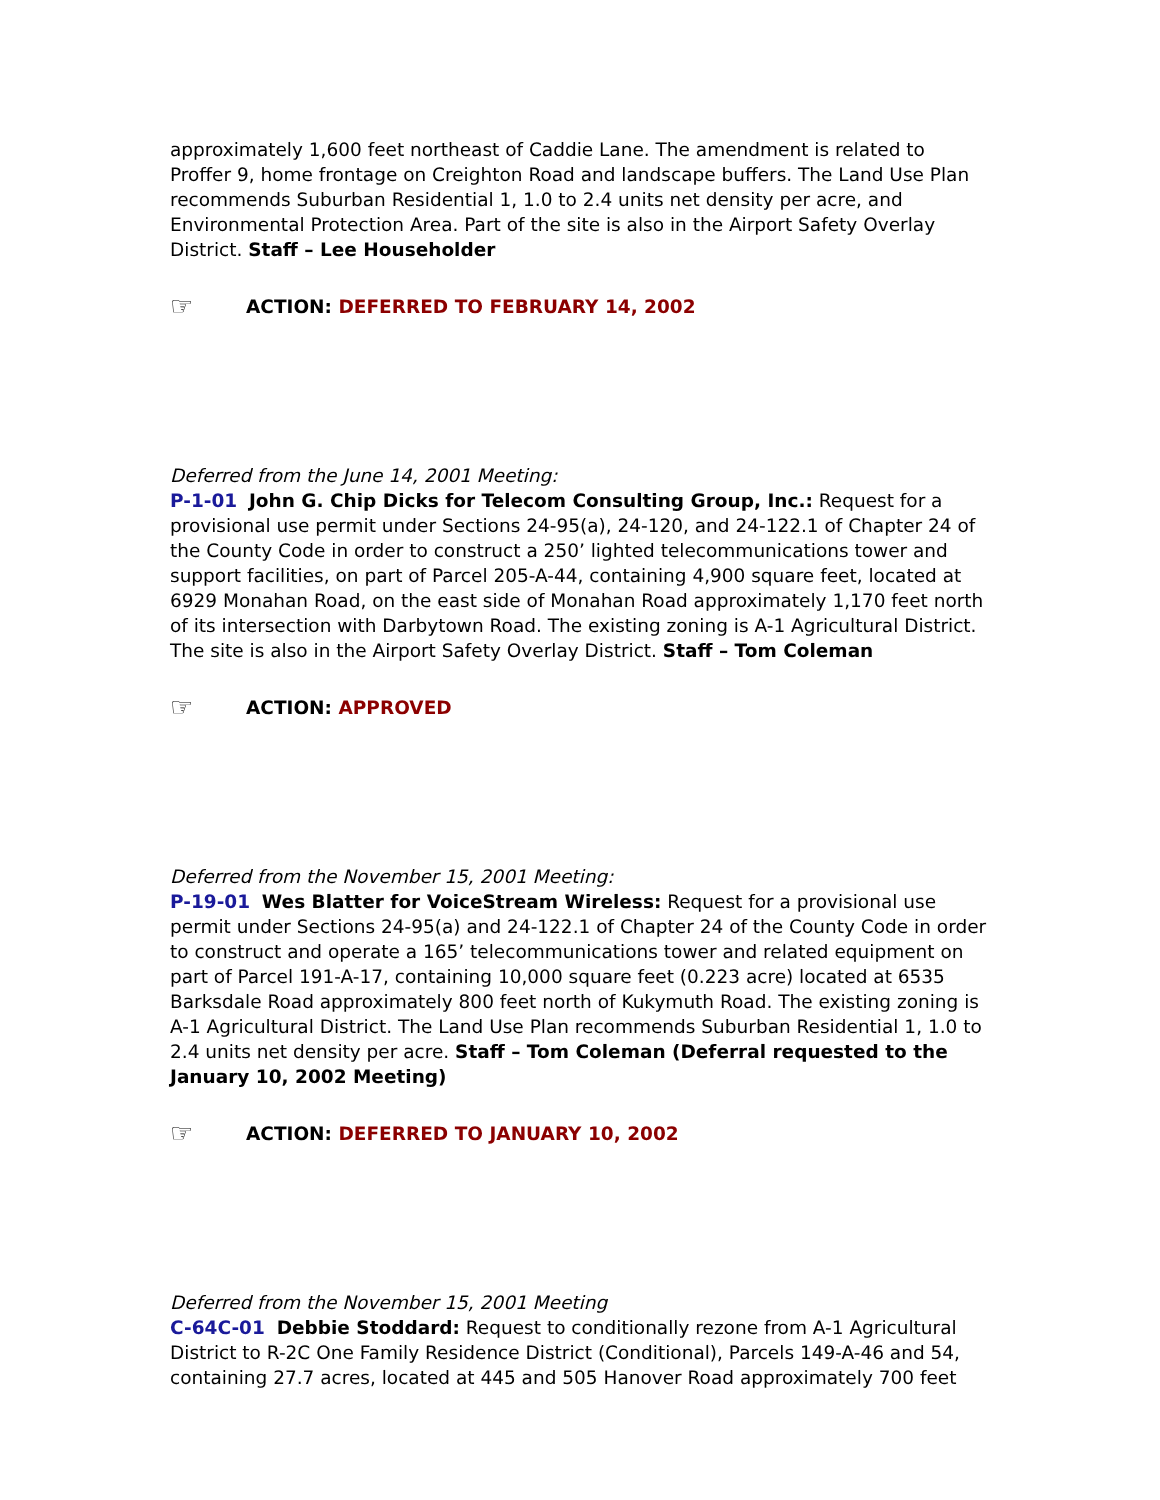approximately 1,600 feet northeast of Caddie Lane. The amendment is related to Proffer 9, home frontage on Creighton Road and landscape buffers. The Land Use Plan recommends Suburban Residential 1, 1.0 to 2.4 units net density per acre, and Environmental Protection Area. Part of the site is also in the Airport Safety Overlay District. Staff – Lee Householder
☞ ACTION: DEFERRED TO FEBRUARY 14, 2002
Deferred from the June 14, 2001 Meeting:
P-1-01 John G. Chip Dicks for Telecom Consulting Group, Inc.: Request for a provisional use permit under Sections 24-95(a), 24-120, and 24-122.1 of Chapter 24 of the County Code in order to construct a 250’ lighted telecommunications tower and support facilities, on part of Parcel 205-A-44, containing 4,900 square feet, located at 6929 Monahan Road, on the east side of Monahan Road approximately 1,170 feet north of its intersection with Darbytown Road. The existing zoning is A-1 Agricultural District. The site is also in the Airport Safety Overlay District. Staff – Tom Coleman
☞ ACTION: APPROVED
Deferred from the November 15, 2001 Meeting:
P-19-01 Wes Blatter for VoiceStream Wireless: Request for a provisional use permit under Sections 24-95(a) and 24-122.1 of Chapter 24 of the County Code in order to construct and operate a 165’ telecommunications tower and related equipment on part of Parcel 191-A-17, containing 10,000 square feet (0.223 acre) located at 6535 Barksdale Road approximately 800 feet north of Kukymuth Road. The existing zoning is A-1 Agricultural District. The Land Use Plan recommends Suburban Residential 1, 1.0 to 2.4 units net density per acre. Staff – Tom Coleman (Deferral requested to the January 10, 2002 Meeting)
☞ ACTION: DEFERRED TO JANUARY 10, 2002
Deferred from the November 15, 2001 Meeting
C-64C-01 Debbie Stoddard: Request to conditionally rezone from A-1 Agricultural District to R-2C One Family Residence District (Conditional), Parcels 149-A-46 and 54, containing 27.7 acres, located at 445 and 505 Hanover Road approximately 700 feet